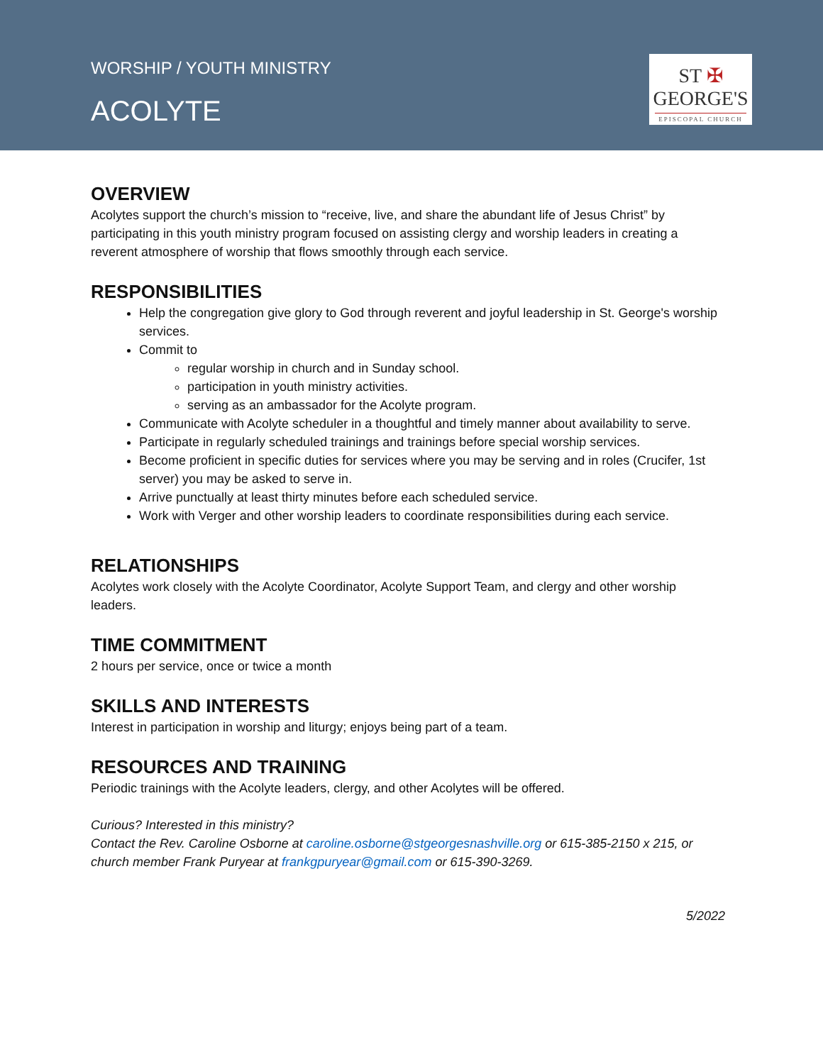WORSHIP / YOUTH MINISTRY
ACOLYTE
ST ✠
GEORGE'S
EPISCOPAL CHURCH
OVERVIEW
Acolytes support the church’s mission to “receive, live, and share the abundant life of Jesus Christ” by participating in this youth ministry program focused on assisting clergy and worship leaders in creating a reverent atmosphere of worship that flows smoothly through each service.
RESPONSIBILITIES
Help the congregation give glory to God through reverent and joyful leadership in St. George's worship services.
Commit to
regular worship in church and in Sunday school.
participation in youth ministry activities.
serving as an ambassador for the Acolyte program.
Communicate with Acolyte scheduler in a thoughtful and timely manner about availability to serve.
Participate in regularly scheduled trainings and trainings before special worship services.
Become proficient in specific duties for services where you may be serving and in roles (Crucifer, 1st server) you may be asked to serve in.
Arrive punctually at least thirty minutes before each scheduled service.
Work with Verger and other worship leaders to coordinate responsibilities during each service.
RELATIONSHIPS
Acolytes work closely with the Acolyte Coordinator, Acolyte Support Team, and clergy and other worship leaders.
TIME COMMITMENT
2 hours per service, once or twice a month
SKILLS AND INTERESTS
Interest in participation in worship and liturgy; enjoys being part of a team.
RESOURCES AND TRAINING
Periodic trainings with the Acolyte leaders, clergy, and other Acolytes will be offered.
Curious? Interested in this ministry?
Contact the Rev. Caroline Osborne at caroline.osborne@stgeorgesnashville.org or 615-385-2150 x 215, or church member Frank Puryear at frankgpuryear@gmail.com or 615-390-3269.
5/2022